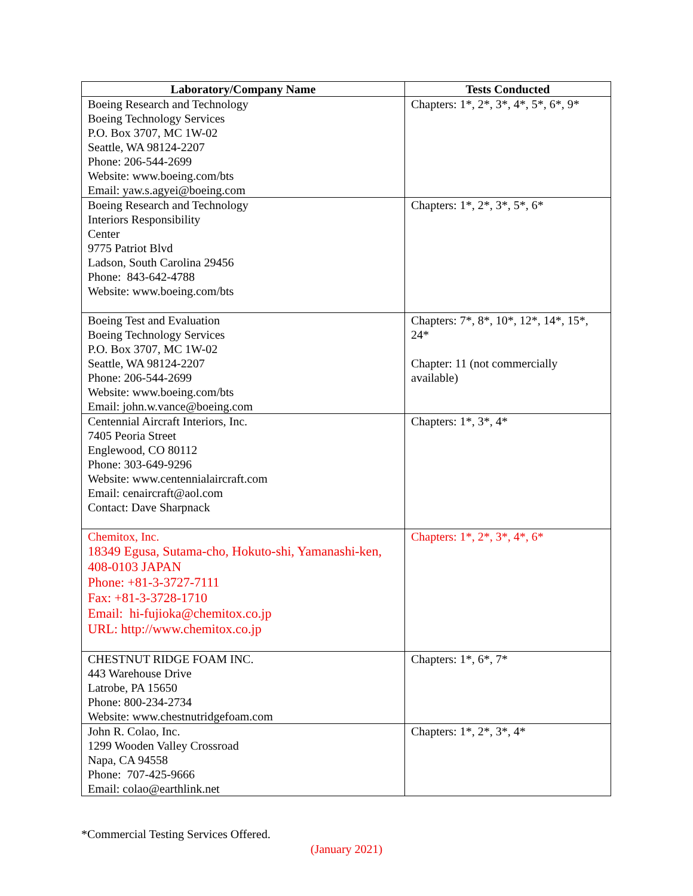| Laboratory/Company Name | Tests Conducted |
| --- | --- |
| Boeing Research and Technology Boeing Technology Services P.O. Box 3707, MC 1W-02 Seattle, WA 98124-2207 Phone: 206-544-2699 Website: www.boeing.com/bts Email: yaw.s.agyei@boeing.com | Chapters: 1*, 2*, 3*, 4*, 5*, 6*, 9* |
| Boeing Research and Technology Interiors Responsibility Center 9775 Patriot Blvd Ladson, South Carolina 29456 Phone: 843-642-4788 Website: www.boeing.com/bts | Chapters: 1*, 2*, 3*, 5*, 6* |
| Boeing Test and Evaluation Boeing Technology Services P.O. Box 3707, MC 1W-02 Seattle, WA 98124-2207 Phone: 206-544-2699 Website: www.boeing.com/bts Email: john.w.vance@boeing.com | Chapters: 7*, 8*, 10*, 12*, 14*, 15*, 24* Chapter: 11 (not commercially available) |
| Centennial Aircraft Interiors, Inc. 7405 Peoria Street Englewood, CO 80112 Phone: 303-649-9296 Website: www.centennialaircraft.com Email: cenaircraft@aol.com Contact: Dave Sharpnack | Chapters: 1*, 3*, 4* |
| Chemitox, Inc. 18349 Egusa, Sutama-cho, Hokuto-shi, Yamanashi-ken, 408-0103 JAPAN Phone: +81-3-3727-7111 Fax: +81-3-3728-1710 Email: hi-fujioka@chemitox.co.jp URL: http://www.chemitox.co.jp | Chapters: 1*, 2*, 3*, 4*, 6* |
| CHESTNUT RIDGE FOAM INC. 443 Warehouse Drive Latrobe, PA 15650 Phone: 800-234-2734 Website: www.chestnutridgefoam.com | Chapters: 1*, 6*, 7* |
| John R. Colao, Inc. 1299 Wooden Valley Crossroad Napa, CA 94558 Phone: 707-425-9666 Email: colao@earthlink.net | Chapters: 1*, 2*, 3*, 4* |
*Commercial Testing Services Offered.
(January 2021)